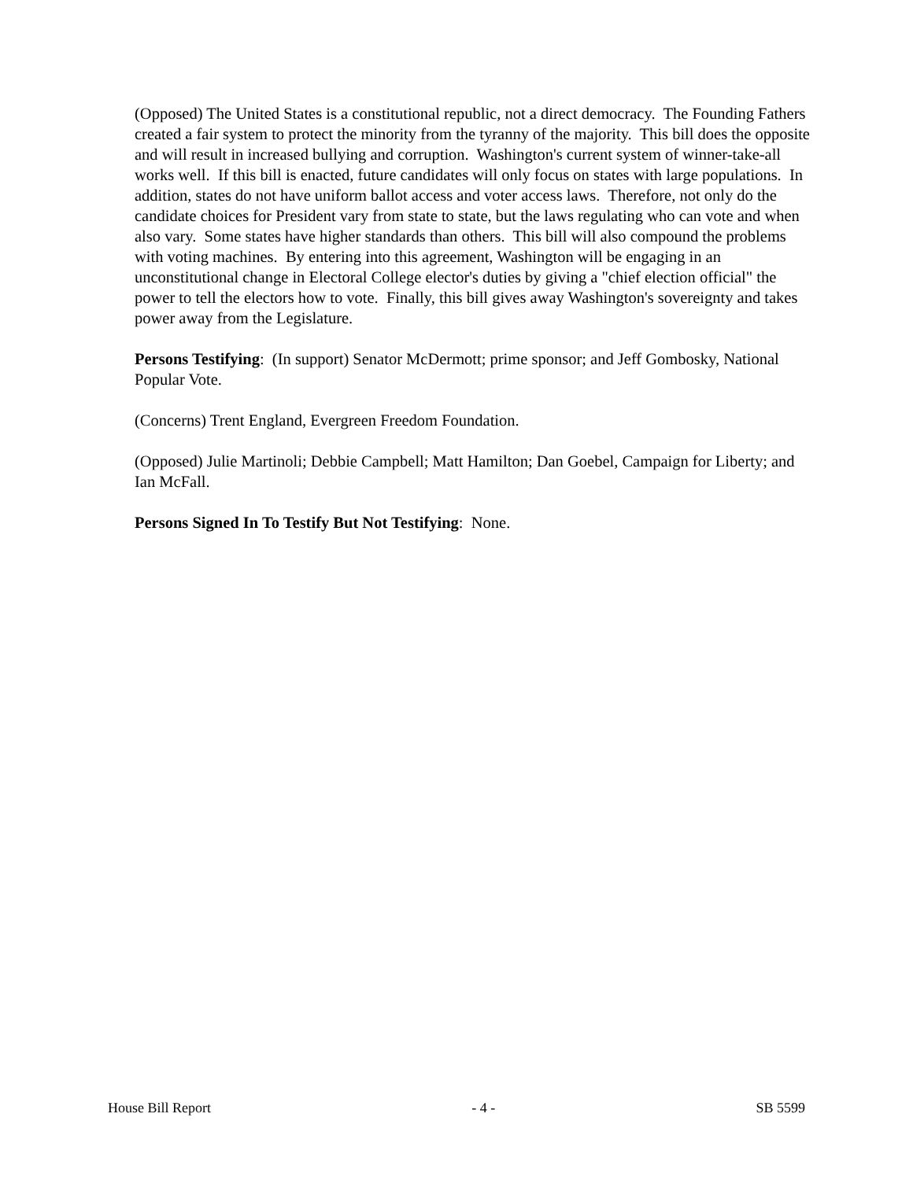(Opposed) The United States is a constitutional republic, not a direct democracy. The Founding Fathers created a fair system to protect the minority from the tyranny of the majority. This bill does the opposite and will result in increased bullying and corruption. Washington's current system of winner-take-all works well. If this bill is enacted, future candidates will only focus on states with large populations. In addition, states do not have uniform ballot access and voter access laws. Therefore, not only do the candidate choices for President vary from state to state, but the laws regulating who can vote and when also vary. Some states have higher standards than others. This bill will also compound the problems with voting machines. By entering into this agreement, Washington will be engaging in an unconstitutional change in Electoral College elector's duties by giving a "chief election official" the power to tell the electors how to vote. Finally, this bill gives away Washington's sovereignty and takes power away from the Legislature.
Persons Testifying: (In support) Senator McDermott; prime sponsor; and Jeff Gombosky, National Popular Vote.
(Concerns) Trent England, Evergreen Freedom Foundation.
(Opposed) Julie Martinoli; Debbie Campbell; Matt Hamilton; Dan Goebel, Campaign for Liberty; and Ian McFall.
Persons Signed In To Testify But Not Testifying: None.
House Bill Report - 4 - SB 5599